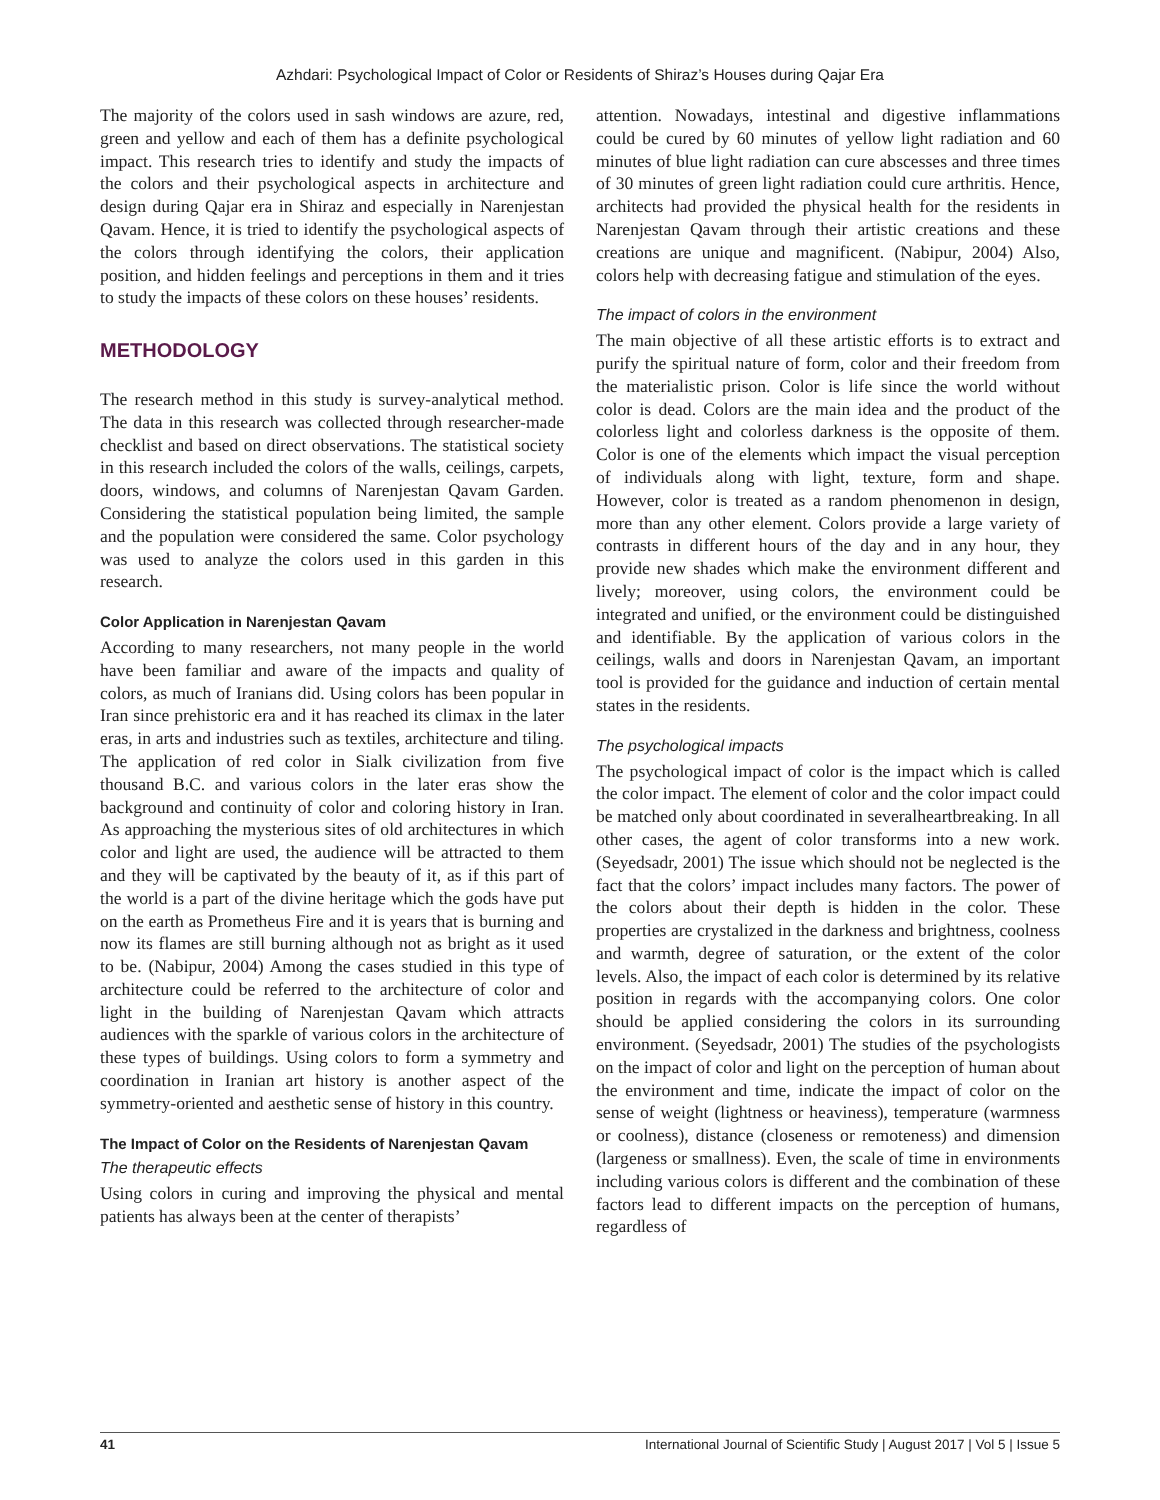Azhdari: Psychological Impact of Color or Residents of Shiraz’s Houses during Qajar Era
The majority of the colors used in sash windows are azure, red, green and yellow and each of them has a definite psychological impact. This research tries to identify and study the impacts of the colors and their psychological aspects in architecture and design during Qajar era in Shiraz and especially in Narenjestan Qavam. Hence, it is tried to identify the psychological aspects of the colors through identifying the colors, their application position, and hidden feelings and perceptions in them and it tries to study the impacts of these colors on these houses’ residents.
METHODOLOGY
The research method in this study is survey-analytical method. The data in this research was collected through researcher-made checklist and based on direct observations. The statistical society in this research included the colors of the walls, ceilings, carpets, doors, windows, and columns of Narenjestan Qavam Garden. Considering the statistical population being limited, the sample and the population were considered the same. Color psychology was used to analyze the colors used in this garden in this research.
Color Application in Narenjestan Qavam
According to many researchers, not many people in the world have been familiar and aware of the impacts and quality of colors, as much of Iranians did. Using colors has been popular in Iran since prehistoric era and it has reached its climax in the later eras, in arts and industries such as textiles, architecture and tiling. The application of red color in Sialk civilization from five thousand B.C. and various colors in the later eras show the background and continuity of color and coloring history in Iran. As approaching the mysterious sites of old architectures in which color and light are used, the audience will be attracted to them and they will be captivated by the beauty of it, as if this part of the world is a part of the divine heritage which the gods have put on the earth as Prometheus Fire and it is years that is burning and now its flames are still burning although not as bright as it used to be. (Nabipur, 2004) Among the cases studied in this type of architecture could be referred to the architecture of color and light in the building of Narenjestan Qavam which attracts audiences with the sparkle of various colors in the architecture of these types of buildings. Using colors to form a symmetry and coordination in Iranian art history is another aspect of the symmetry-oriented and aesthetic sense of history in this country.
The Impact of Color on the Residents of Narenjestan Qavam
The therapeutic effects
Using colors in curing and improving the physical and mental patients has always been at the center of therapists’
attention. Nowadays, intestinal and digestive inflammations could be cured by 60 minutes of yellow light radiation and 60 minutes of blue light radiation can cure abscesses and three times of 30 minutes of green light radiation could cure arthritis. Hence, architects had provided the physical health for the residents in Narenjestan Qavam through their artistic creations and these creations are unique and magnificent. (Nabipur, 2004) Also, colors help with decreasing fatigue and stimulation of the eyes.
The impact of colors in the environment
The main objective of all these artistic efforts is to extract and purify the spiritual nature of form, color and their freedom from the materialistic prison. Color is life since the world without color is dead. Colors are the main idea and the product of the colorless light and colorless darkness is the opposite of them. Color is one of the elements which impact the visual perception of individuals along with light, texture, form and shape. However, color is treated as a random phenomenon in design, more than any other element. Colors provide a large variety of contrasts in different hours of the day and in any hour, they provide new shades which make the environment different and lively; moreover, using colors, the environment could be integrated and unified, or the environment could be distinguished and identifiable. By the application of various colors in the ceilings, walls and doors in Narenjestan Qavam, an important tool is provided for the guidance and induction of certain mental states in the residents.
The psychological impacts
The psychological impact of color is the impact which is called the color impact. The element of color and the color impact could be matched only about coordinated in severalheartbreaking. In all other cases, the agent of color transforms into a new work. (Seyedsadr, 2001) The issue which should not be neglected is the fact that the colors’ impact includes many factors. The power of the colors about their depth is hidden in the color. These properties are crystalized in the darkness and brightness, coolness and warmth, degree of saturation, or the extent of the color levels. Also, the impact of each color is determined by its relative position in regards with the accompanying colors. One color should be applied considering the colors in its surrounding environment. (Seyedsadr, 2001) The studies of the psychologists on the impact of color and light on the perception of human about the environment and time, indicate the impact of color on the sense of weight (lightness or heaviness), temperature (warmness or coolness), distance (closeness or remoteness) and dimension (largeness or smallness). Even, the scale of time in environments including various colors is different and the combination of these factors lead to different impacts on the perception of humans, regardless of
41 International Journal of Scientific Study | August 2017 | Vol 5 | Issue 5